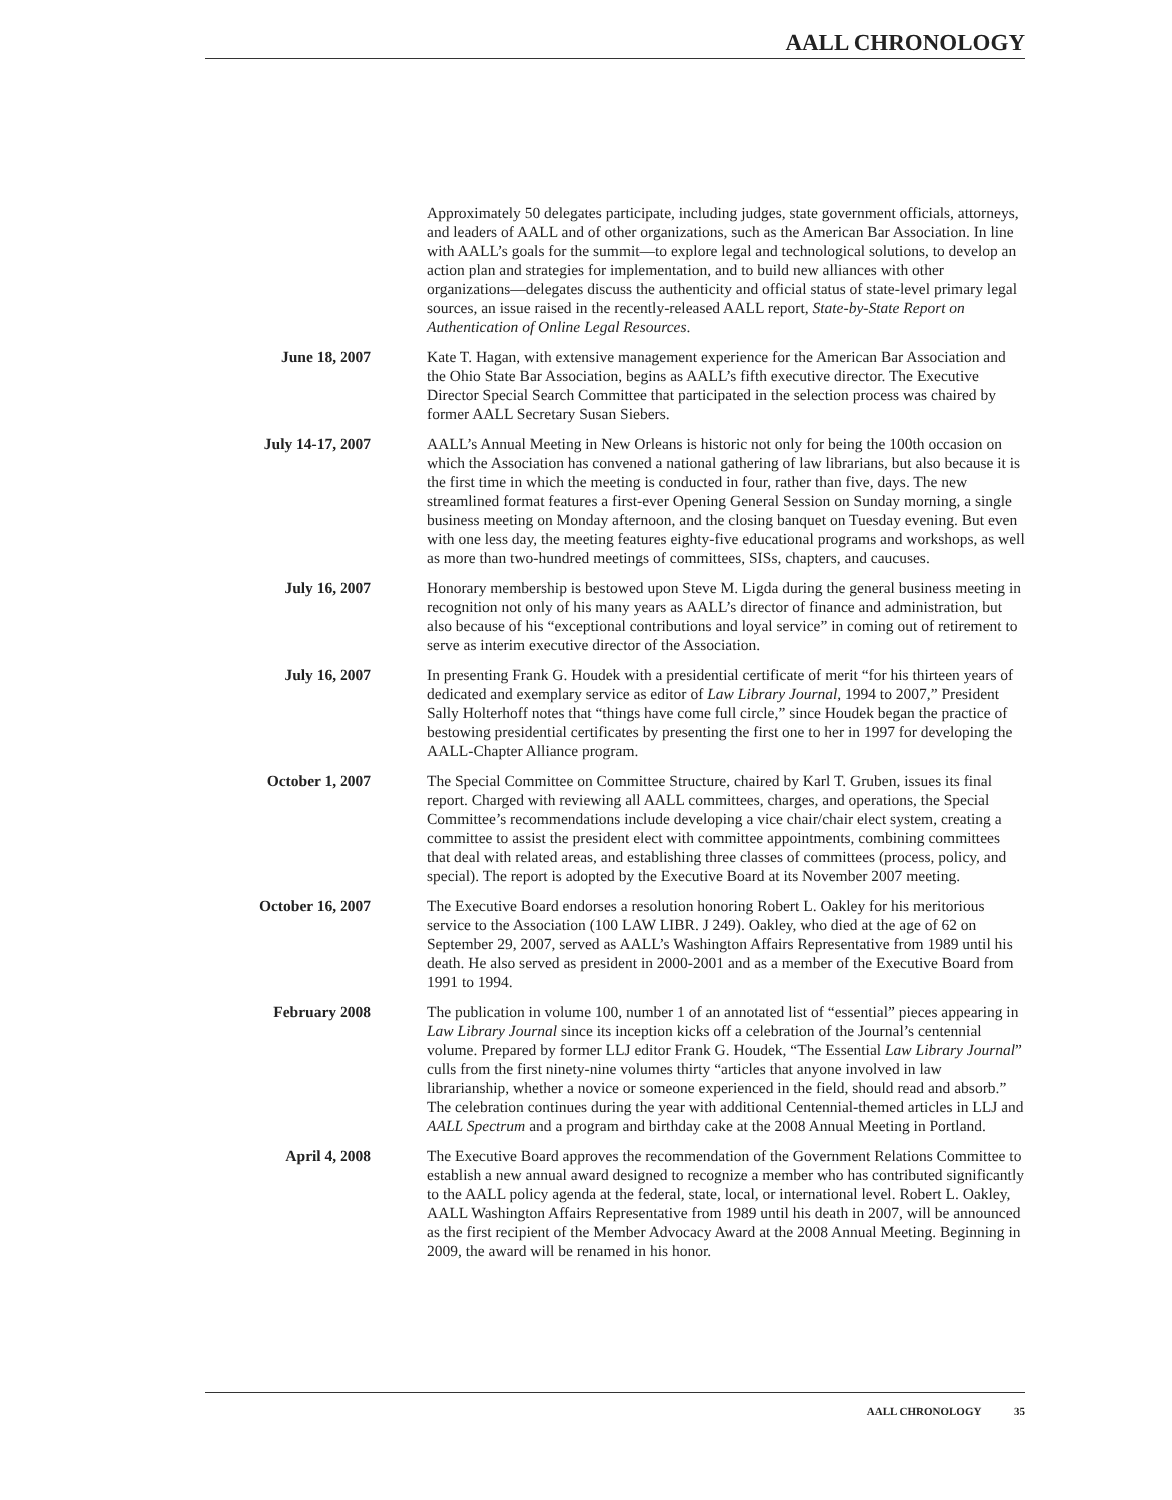AALL CHRONOLOGY
Approximately 50 delegates participate, including judges, state government officials, attorneys, and leaders of AALL and of other organizations, such as the American Bar Association. In line with AALL’s goals for the summit—to explore legal and technological solutions, to develop an action plan and strategies for implementation, and to build new alliances with other organizations—delegates discuss the authenticity and official status of state-level primary legal sources, an issue raised in the recently-released AALL report, State-by-State Report on Authentication of Online Legal Resources.
June 18, 2007 Kate T. Hagan, with extensive management experience for the American Bar Association and the Ohio State Bar Association, begins as AALL’s fifth executive director. The Executive Director Special Search Committee that participated in the selection process was chaired by former AALL Secretary Susan Siebers.
July 14-17, 2007 AALL’s Annual Meeting in New Orleans is historic not only for being the 100th occasion on which the Association has convened a national gathering of law librarians, but also because it is the first time in which the meeting is conducted in four, rather than five, days. The new streamlined format features a first-ever Opening General Session on Sunday morning, a single business meeting on Monday afternoon, and the closing banquet on Tuesday evening. But even with one less day, the meeting features eighty-five educational programs and workshops, as well as more than two-hundred meetings of committees, SISs, chapters, and caucuses.
July 16, 2007 Honorary membership is bestowed upon Steve M. Ligda during the general business meeting in recognition not only of his many years as AALL’s director of finance and administration, but also because of his “exceptional contributions and loyal service” in coming out of retirement to serve as interim executive director of the Association.
July 16, 2007 In presenting Frank G. Houdek with a presidential certificate of merit “for his thirteen years of dedicated and exemplary service as editor of Law Library Journal, 1994 to 2007,” President Sally Holterhoff notes that “things have come full circle,” since Houdek began the practice of bestowing presidential certificates by presenting the first one to her in 1997 for developing the AALL-Chapter Alliance program.
October 1, 2007 The Special Committee on Committee Structure, chaired by Karl T. Gruben, issues its final report. Charged with reviewing all AALL committees, charges, and operations, the Special Committee’s recommendations include developing a vice chair/chair elect system, creating a committee to assist the president elect with committee appointments, combining committees that deal with related areas, and establishing three classes of committees (process, policy, and special). The report is adopted by the Executive Board at its November 2007 meeting.
October 16, 2007 The Executive Board endorses a resolution honoring Robert L. Oakley for his meritorious service to the Association (100 LAW LIBR. J 249). Oakley, who died at the age of 62 on September 29, 2007, served as AALL’s Washington Affairs Representative from 1989 until his death. He also served as president in 2000-2001 and as a member of the Executive Board from 1991 to 1994.
February 2008 The publication in volume 100, number 1 of an annotated list of “essential” pieces appearing in Law Library Journal since its inception kicks off a celebration of the Journal’s centennial volume. Prepared by former LLJ editor Frank G. Houdek, “The Essential Law Library Journal” culls from the first ninety-nine volumes thirty “articles that anyone involved in law librarianship, whether a novice or someone experienced in the field, should read and absorb.” The celebration continues during the year with additional Centennial-themed articles in LLJ and AALL Spectrum and a program and birthday cake at the 2008 Annual Meeting in Portland.
April 4, 2008 The Executive Board approves the recommendation of the Government Relations Committee to establish a new annual award designed to recognize a member who has contributed significantly to the AALL policy agenda at the federal, state, local, or international level. Robert L. Oakley, AALL Washington Affairs Representative from 1989 until his death in 2007, will be announced as the first recipient of the Member Advocacy Award at the 2008 Annual Meeting. Beginning in 2009, the award will be renamed in his honor.
AALL CHRONOLOGY 35